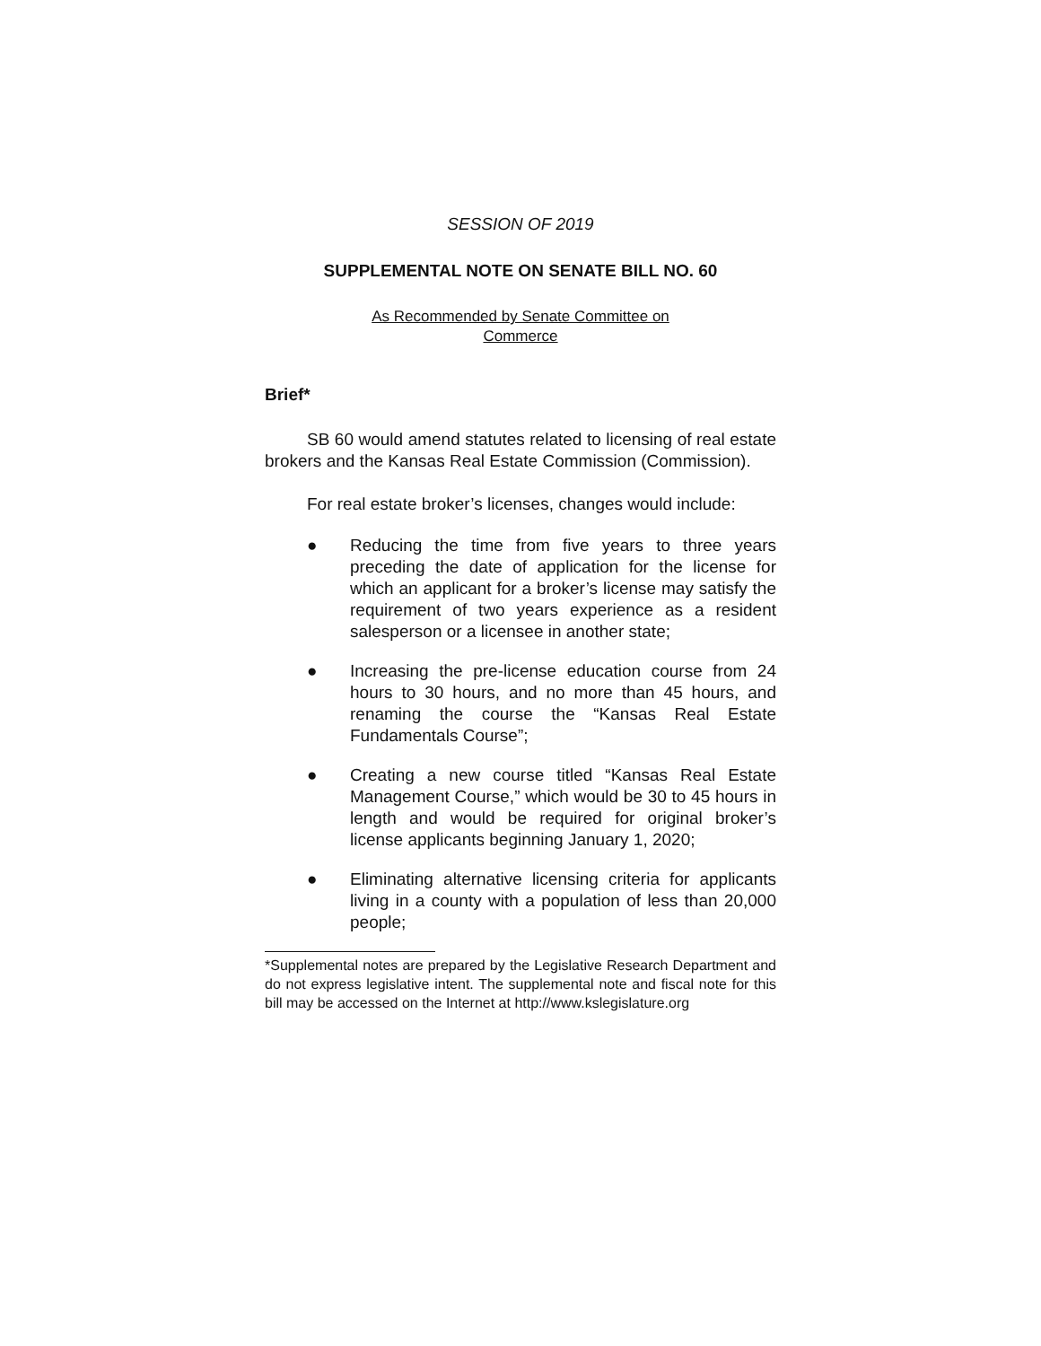SESSION OF 2019
SUPPLEMENTAL NOTE ON SENATE BILL NO. 60
As Recommended by Senate Committee on
Commerce
Brief*
SB 60 would amend statutes related to licensing of real estate brokers and the Kansas Real Estate Commission (Commission).
For real estate broker’s licenses, changes would include:
● Reducing the time from five years to three years preceding the date of application for the license for which an applicant for a broker’s license may satisfy the requirement of two years experience as a resident salesperson or a licensee in another state;
● Increasing the pre-license education course from 24 hours to 30 hours, and no more than 45 hours, and renaming the course the “Kansas Real Estate Fundamentals Course”;
● Creating a new course titled “Kansas Real Estate Management Course,” which would be 30 to 45 hours in length and would be required for original broker’s license applicants beginning January 1, 2020;
● Eliminating alternative licensing criteria for applicants living in a county with a population of less than 20,000 people;
*Supplemental notes are prepared by the Legislative Research Department and do not express legislative intent. The supplemental note and fiscal note for this bill may be accessed on the Internet at http://www.kslegislature.org